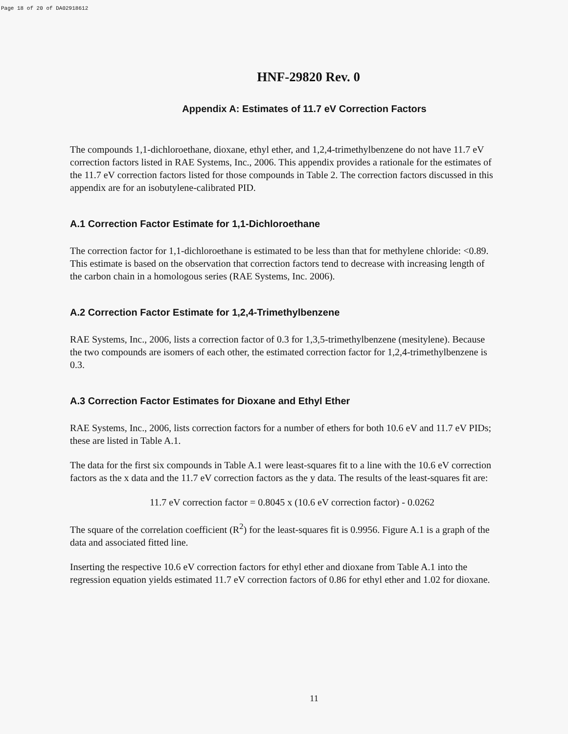Page 18 of 20 of DA02918612
HNF-29820 Rev. 0
Appendix A: Estimates of 11.7 eV Correction Factors
The compounds 1,1-dichloroethane, dioxane, ethyl ether, and 1,2,4-trimethylbenzene do not have 11.7 eV correction factors listed in RAE Systems, Inc., 2006. This appendix provides a rationale for the estimates of the 11.7 eV correction factors listed for those compounds in Table 2. The correction factors discussed in this appendix are for an isobutylene-calibrated PID.
A.1 Correction Factor Estimate for 1,1-Dichloroethane
The correction factor for 1,1-dichloroethane is estimated to be less than that for methylene chloride: <0.89. This estimate is based on the observation that correction factors tend to decrease with increasing length of the carbon chain in a homologous series (RAE Systems, Inc. 2006).
A.2 Correction Factor Estimate for 1,2,4-Trimethylbenzene
RAE Systems, Inc., 2006, lists a correction factor of 0.3 for 1,3,5-trimethylbenzene (mesitylene). Because the two compounds are isomers of each other, the estimated correction factor for 1,2,4-trimethylbenzene is 0.3.
A.3 Correction Factor Estimates for Dioxane and Ethyl Ether
RAE Systems, Inc., 2006, lists correction factors for a number of ethers for both 10.6 eV and 11.7 eV PIDs; these are listed in Table A.1.
The data for the first six compounds in Table A.1 were least-squares fit to a line with the 10.6 eV correction factors as the x data and the 11.7 eV correction factors as the y data. The results of the least-squares fit are:
11.7 eV correction factor = 0.8045 x (10.6 eV correction factor) - 0.0262
The square of the correlation coefficient (R<sup>2</sup>) for the least-squares fit is 0.9956. Figure A.1 is a graph of the data and associated fitted line.
Inserting the respective 10.6 eV correction factors for ethyl ether and dioxane from Table A.1 into the regression equation yields estimated 11.7 eV correction factors of 0.86 for ethyl ether and 1.02 for dioxane.
11